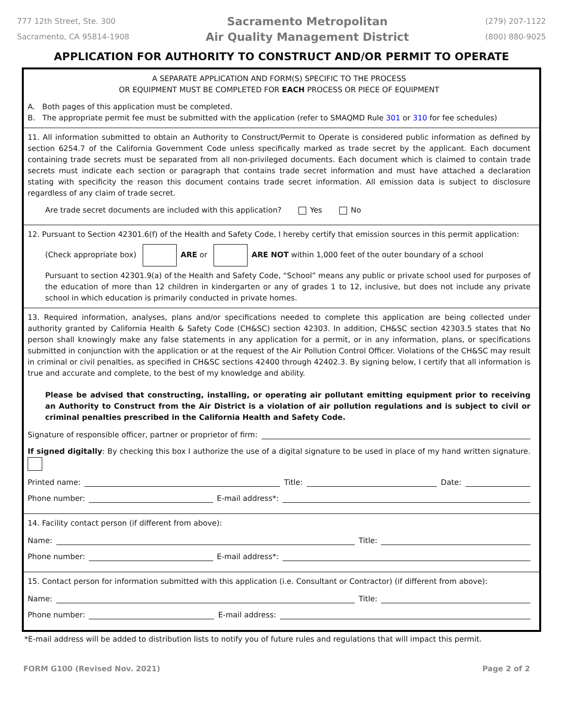777 12th Street, Ste. 300
Sacramento, CA 95814-1908
Sacramento Metropolitan
Air Quality Management District
(279) 207-1122
(800) 880-9025
APPLICATION FOR AUTHORITY TO CONSTRUCT AND/OR PERMIT TO OPERATE
A SEPARATE APPLICATION AND FORM(S) SPECIFIC TO THE PROCESS
OR EQUIPMENT MUST BE COMPLETED FOR EACH PROCESS OR PIECE OF EQUIPMENT
A. Both pages of this application must be completed.
B. The appropriate permit fee must be submitted with the application (refer to SMAQMD Rule 301 or 310 for fee schedules)
11. All information submitted to obtain an Authority to Construct/Permit to Operate is considered public information as defined by section 6254.7 of the California Government Code unless specifically marked as trade secret by the applicant. Each document containing trade secrets must be separated from all non-privileged documents. Each document which is claimed to contain trade secrets must indicate each section or paragraph that contains trade secret information and must have attached a declaration stating with specificity the reason this document contains trade secret information. All emission data is subject to disclosure regardless of any claim of trade secret.
Are trade secret documents are included with this application? Yes No
12. Pursuant to Section 42301.6(f) of the Health and Safety Code, I hereby certify that emission sources in this permit application:
(Check appropriate box) ARE or ARE NOT within 1,000 feet of the outer boundary of a school
Pursuant to section 42301.9(a) of the Health and Safety Code, “School” means any public or private school used for purposes of the education of more than 12 children in kindergarten or any of grades 1 to 12, inclusive, but does not include any private school in which education is primarily conducted in private homes.
13. Required information, analyses, plans and/or specifications needed to complete this application are being collected under authority granted by California Health & Safety Code (CH&SC) section 42303. In addition, CH&SC section 42303.5 states that No person shall knowingly make any false statements in any application for a permit, or in any information, plans, or specifications submitted in conjunction with the application or at the request of the Air Pollution Control Officer. Violations of the CH&SC may result in criminal or civil penalties, as specified in CH&SC sections 42400 through 42402.3. By signing below, I certify that all information is true and accurate and complete, to the best of my knowledge and ability.
Please be advised that constructing, installing, or operating air pollutant emitting equipment prior to receiving an Authority to Construct from the Air District is a violation of air pollution regulations and is subject to civil or criminal penalties prescribed in the California Health and Safety Code.
Signature of responsible officer, partner or proprietor of firm:
If signed digitally: By checking this box I authorize the use of a digital signature to be used in place of my hand written signature.
Printed name: Title: Date:
Phone number: E-mail address*:
14. Facility contact person (if different from above):
Name: Title:
Phone number: E-mail address*:
15. Contact person for information submitted with this application (i.e. Consultant or Contractor) (if different from above):
Name: Title:
Phone number: E-mail address:
*E-mail address will be added to distribution lists to notify you of future rules and regulations that will impact this permit.
FORM G100 (Revised Nov. 2021) Page 2 of 2